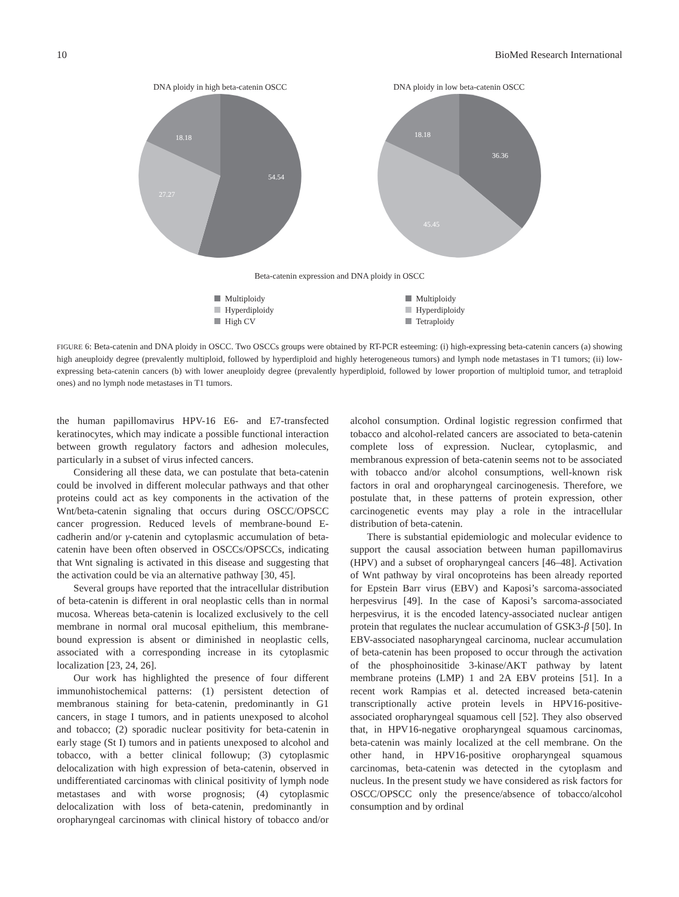10 BioMed Research International
DNA ploidy in high beta-catenin OSCC
54.54
27.27
18.18
DNA ploidy in low beta-catenin OSCC
36.36
45.45
18.18
Beta-catenin expression and DNA ploidy in OSCC
Multiploidy
Hyperdiploidy
High CV
Multiploidy
Hyperdiploidy
Tetraploidy
FIGURE 6: Beta-catenin and DNA ploidy in OSCC. Two OSCCs groups were obtained by RT-PCR esteeming: (i) high-expressing beta-catenin cancers (a) showing high aneuploidy degree (prevalently multiploid, followed by hyperdiploid and highly heterogeneous tumors) and lymph node metastases in T1 tumors; (ii) low-expressing beta-catenin cancers (b) with lower aneuploidy degree (prevalently hyperdiploid, followed by lower proportion of multiploid tumor, and tetraploid ones) and no lymph node metastases in T1 tumors.
the human papillomavirus HPV-16 E6- and E7-transfected keratinocytes, which may indicate a possible functional interaction between growth regulatory factors and adhesion molecules, particularly in a subset of virus infected cancers.
Considering all these data, we can postulate that beta-catenin could be involved in different molecular pathways and that other proteins could act as key components in the activation of the Wnt/beta-catenin signaling that occurs during OSCC/OPSCC cancer progression. Reduced levels of membrane-bound E-cadherin and/or γ-catenin and cytoplasmic accumulation of beta-catenin have been often observed in OSCCs/OPSCCs, indicating that Wnt signaling is activated in this disease and suggesting that the activation could be via an alternative pathway [30, 45].
Several groups have reported that the intracellular distribution of beta-catenin is different in oral neoplastic cells than in normal mucosa. Whereas beta-catenin is localized exclusively to the cell membrane in normal oral mucosal epithelium, this membrane-bound expression is absent or diminished in neoplastic cells, associated with a corresponding increase in its cytoplasmic localization [23, 24, 26].
Our work has highlighted the presence of four different immunohistochemical patterns: (1) persistent detection of membranous staining for beta-catenin, predominantly in G1 cancers, in stage I tumors, and in patients unexposed to alcohol and tobacco; (2) sporadic nuclear positivity for beta-catenin in early stage (St I) tumors and in patients unexposed to alcohol and tobacco, with a better clinical followup; (3) cytoplasmic delocalization with high expression of beta-catenin, observed in undifferentiated carcinomas with clinical positivity of lymph node metastases and with worse prognosis; (4) cytoplasmic delocalization with loss of beta-catenin, predominantly in oropharyngeal carcinomas with clinical history of tobacco and/or alcohol consumption. Ordinal logistic regression confirmed that tobacco and alcohol-related cancers are associated to beta-catenin complete loss of expression. Nuclear, cytoplasmic, and membranous expression of beta-catenin seems not to be associated with tobacco and/or alcohol consumptions, well-known risk factors in oral and oropharyngeal carcinogenesis. Therefore, we postulate that, in these patterns of protein expression, other carcinogenetic events may play a role in the intracellular distribution of beta-catenin.
There is substantial epidemiologic and molecular evidence to support the causal association between human papillomavirus (HPV) and a subset of oropharyngeal cancers [46–48]. Activation of Wnt pathway by viral oncoproteins has been already reported for Epstein Barr virus (EBV) and Kaposi’s sarcoma-associated herpesvirus [49]. In the case of Kaposi’s sarcoma-associated herpesvirus, it is the encoded latency-associated nuclear antigen protein that regulates the nuclear accumulation of GSK3-β [50]. In EBV-associated nasopharyngeal carcinoma, nuclear accumulation of beta-catenin has been proposed to occur through the activation of the phosphoinositide 3-kinase/AKT pathway by latent membrane proteins (LMP) 1 and 2A EBV proteins [51]. In a recent work Rampias et al. detected increased beta-catenin transcriptionally active protein levels in HPV16-positive-associated oropharyngeal squamous cell [52]. They also observed that, in HPV16-negative oropharyngeal squamous carcinomas, beta-catenin was mainly localized at the cell membrane. On the other hand, in HPV16-positive oropharyngeal squamous carcinomas, beta-catenin was detected in the cytoplasm and nucleus. In the present study we have considered as risk factors for OSCC/OPSCC only the presence/absence of tobacco/alcohol consumption and by ordinal